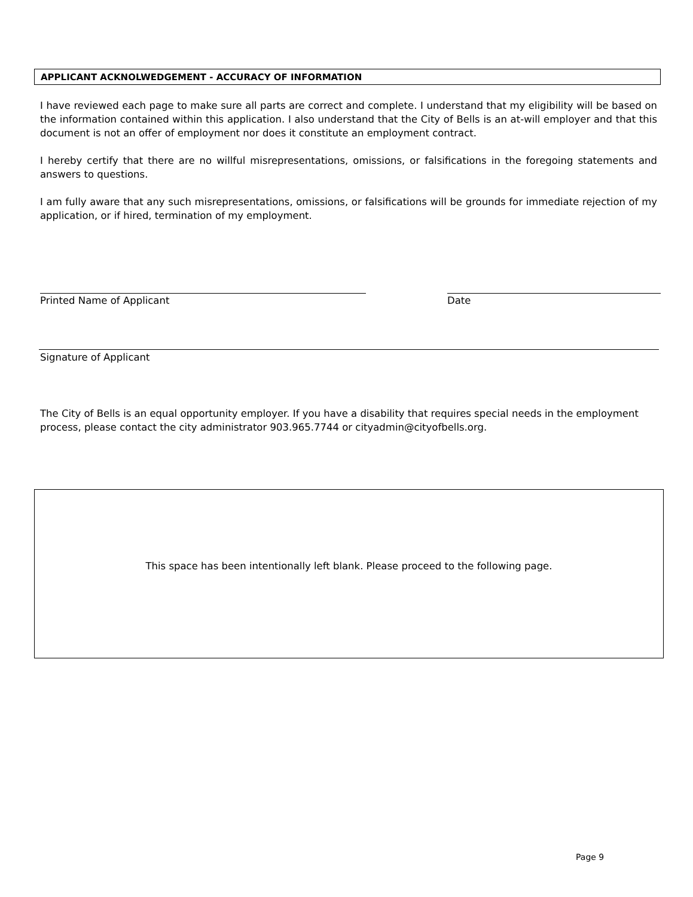APPLICANT ACKNOLWEDGEMENT - ACCURACY OF INFORMATION
I have reviewed each page to make sure all parts are correct and complete. I understand that my eligibility will be based on the information contained within this application. I also understand that the City of Bells is an at-will employer and that this document is not an offer of employment nor does it constitute an employment contract.
I hereby certify that there are no willful misrepresentations, omissions, or falsifications in the foregoing statements and answers to questions.
I am fully aware that any such misrepresentations, omissions, or falsifications will be grounds for immediate rejection of my application, or if hired, termination of my employment.
Printed Name of Applicant Date
Signature of Applicant
The City of Bells is an equal opportunity employer. If you have a disability that requires special needs in the employment process, please contact the city administrator 903.965.7744 or cityadmin@cityofbells.org.
This space has been intentionally left blank. Please proceed to the following page.
Page 9